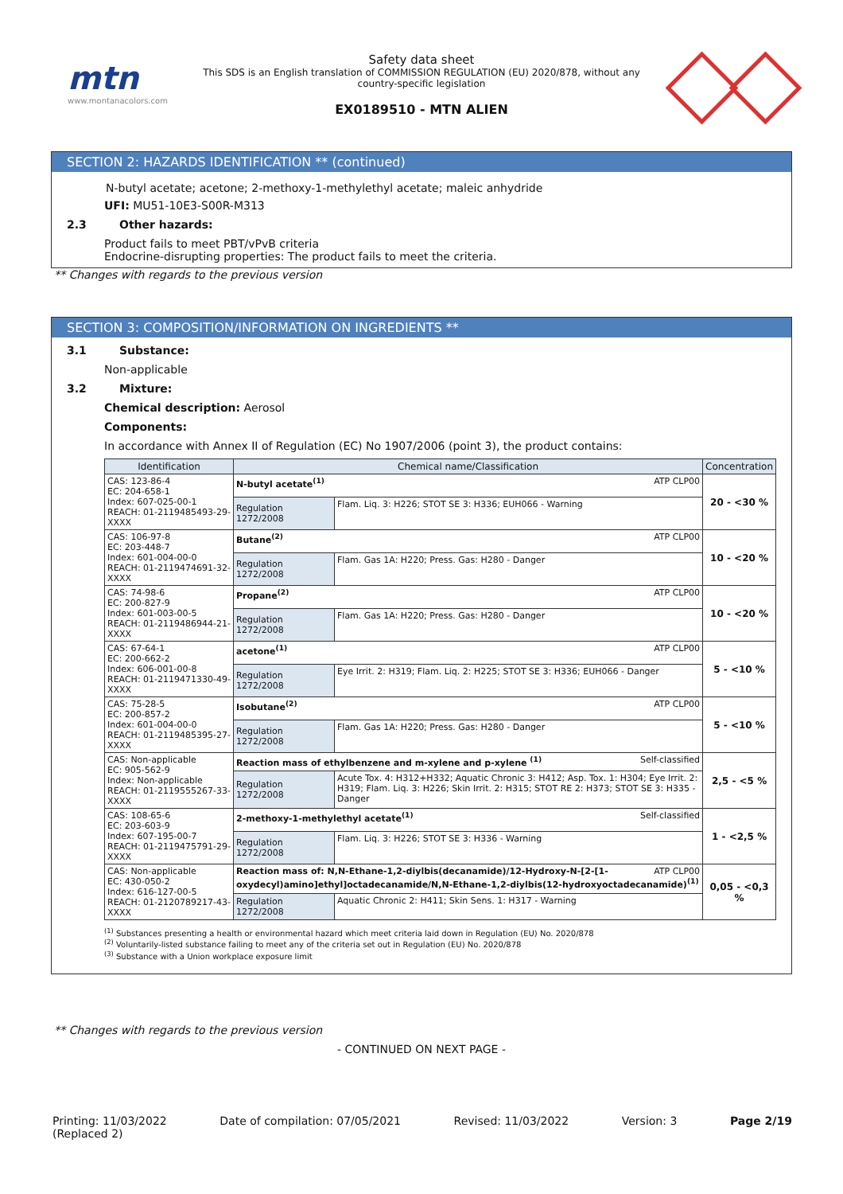mtn
www.montanacolors.com
Safety data sheet
This SDS is an English translation of COMMISSION REGULATION (EU) 2020/878, without any country-specific legislation
EX0189510 - MTN ALIEN
SECTION 2: HAZARDS IDENTIFICATION ** (continued)
N-butyl acetate; acetone; 2-methoxy-1-methylethyl acetate; maleic anhydride
UFI: MU51-10E3-S00R-M313
2.3 Other hazards:
Product fails to meet PBT/vPvB criteria
Endocrine-disrupting properties: The product fails to meet the criteria.
** Changes with regards to the previous version
SECTION 3: COMPOSITION/INFORMATION ON INGREDIENTS **
3.1 Substance:
Non-applicable
3.2 Mixture:
Chemical description: Aerosol
Components:
In accordance with Annex II of Regulation (EC) No 1907/2006 (point 3), the product contains:
| Identification | Chemical name/Classification | | Concentration |
| --- | --- | --- | --- |
| CAS: 123-86-4 EC: 204-658-1 Index: 607-025-00-1 REACH: 01-2119485493-29-XXXX | N-butyl acetate<sup>(1)</sup> ATP CLP00 | | 20 - <30 % |
| | Regulation 1272/2008 | Flam. Liq. 3: H226; STOT SE 3: H336; EUH066 - Warning | |
| CAS: 106-97-8 EC: 203-448-7 Index: 601-004-00-0 REACH: 01-2119474691-32-XXXX | Butane<sup>(2)</sup> ATP CLP00 | | 10 - <20 % |
| | Regulation 1272/2008 | Flam. Gas 1A: H220; Press. Gas: H280 - Danger | |
| CAS: 74-98-6 EC: 200-827-9 Index: 601-003-00-5 REACH: 01-2119486944-21-XXXX | Propane<sup>(2)</sup> ATP CLP00 | | 10 - <20 % |
| | Regulation 1272/2008 | Flam. Gas 1A: H220; Press. Gas: H280 - Danger | |
| CAS: 67-64-1 EC: 200-662-2 Index: 606-001-00-8 REACH: 01-2119471330-49-XXXX | acetone<sup>(1)</sup> ATP CLP00 | | 5 - <10 % |
| | Regulation 1272/2008 | Eye Irrit. 2: H319; Flam. Liq. 2: H225; STOT SE 3: H336; EUH066 - Danger | |
| CAS: 75-28-5 EC: 200-857-2 Index: 601-004-00-0 REACH: 01-2119485395-27-XXXX | Isobutane<sup>(2)</sup> ATP CLP00 | | 5 - <10 % |
| | Regulation 1272/2008 | Flam. Gas 1A: H220; Press. Gas: H280 - Danger | |
| CAS: Non-applicable EC: 905-562-9 Index: Non-applicable REACH: 01-2119555267-33-XXXX | Reaction mass of ethylbenzene and m-xylene and p-xylene <sup>(1)</sup> Self-classified | | 2,5 - <5 % |
| | Regulation 1272/2008 | Acute Tox. 4: H312+H332; Aquatic Chronic 3: H412; Asp. Tox. 1: H304; Eye Irrit. 2: H319; Flam. Liq. 3: H226; Skin Irrit. 2: H315; STOT RE 2: H373; STOT SE 3: H335 - Danger | |
| CAS: 108-65-6 EC: 203-603-9 Index: 607-195-00-7 REACH: 01-2119475791-29-XXXX | 2-methoxy-1-methylethyl acetate<sup>(1)</sup> Self-classified | | 1 - <2,5 % |
| | Regulation 1272/2008 | Flam. Liq. 3: H226; STOT SE 3: H336 - Warning | |
| CAS: Non-applicable EC: 430-050-2 Index: 616-127-00-5 REACH: 01-2120789217-43-XXXX | ATP CLP00 Reaction mass of: N,N-Ethane-1,2-diylbis(decanamide)/12-Hydroxy-N-[2-[1-oxydecyl)amino]ethyl]octadecanamide/N,N-Ethane-1,2-diylbis(12-hydroxyoctadecanamide)<sup>(1)</sup> | | 0,05 - <0,3 % |
| | Regulation 1272/2008 | Aquatic Chronic 2: H411; Skin Sens. 1: H317 - Warning | |
<sup>(1)</sup> Substances presenting a health or environmental hazard which meet criteria laid down in Regulation (EU) No. 2020/878
<sup>(2)</sup> Voluntarily-listed substance failing to meet any of the criteria set out in Regulation (EU) No. 2020/878
<sup>(3)</sup> Substance with a Union workplace exposure limit
** Changes with regards to the previous version
- CONTINUED ON NEXT PAGE -
Printing: 11/03/2022
(Replaced 2) Date of compilation: 07/05/2021 Revised: 11/03/2022 Version: 3 Page 2/19